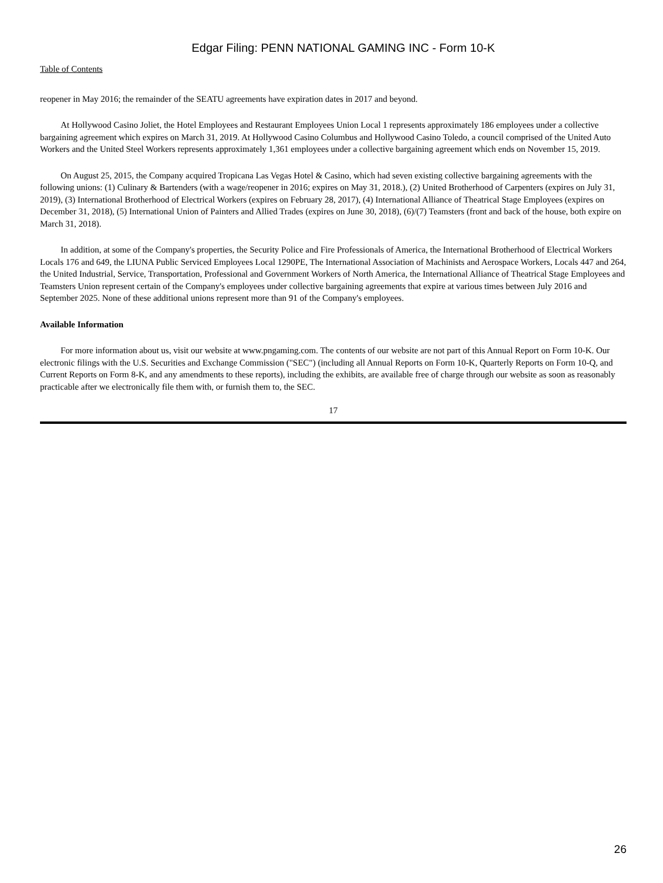Edgar Filing: PENN NATIONAL GAMING INC - Form 10-K
Table of Contents
reopener in May 2016; the remainder of the SEATU agreements have expiration dates in 2017 and beyond.
At Hollywood Casino Joliet, the Hotel Employees and Restaurant Employees Union Local 1 represents approximately 186 employees under a collective bargaining agreement which expires on March 31, 2019. At Hollywood Casino Columbus and Hollywood Casino Toledo, a council comprised of the United Auto Workers and the United Steel Workers represents approximately 1,361 employees under a collective bargaining agreement which ends on November 15, 2019.
On August 25, 2015, the Company acquired Tropicana Las Vegas Hotel & Casino, which had seven existing collective bargaining agreements with the following unions: (1) Culinary & Bartenders (with a wage/reopener in 2016; expires on May 31, 2018.), (2) United Brotherhood of Carpenters (expires on July 31, 2019), (3) International Brotherhood of Electrical Workers (expires on February 28, 2017), (4) International Alliance of Theatrical Stage Employees (expires on December 31, 2018), (5) International Union of Painters and Allied Trades (expires on June 30, 2018), (6)/(7) Teamsters (front and back of the house, both expire on March 31, 2018).
In addition, at some of the Company's properties, the Security Police and Fire Professionals of America, the International Brotherhood of Electrical Workers Locals 176 and 649, the LIUNA Public Serviced Employees Local 1290PE, The International Association of Machinists and Aerospace Workers, Locals 447 and 264, the United Industrial, Service, Transportation, Professional and Government Workers of North America, the International Alliance of Theatrical Stage Employees and Teamsters Union represent certain of the Company's employees under collective bargaining agreements that expire at various times between July 2016 and September 2025. None of these additional unions represent more than 91 of the Company's employees.
Available Information
For more information about us, visit our website at www.pngaming.com. The contents of our website are not part of this Annual Report on Form 10-K. Our electronic filings with the U.S. Securities and Exchange Commission ("SEC") (including all Annual Reports on Form 10-K, Quarterly Reports on Form 10-Q, and Current Reports on Form 8-K, and any amendments to these reports), including the exhibits, are available free of charge through our website as soon as reasonably practicable after we electronically file them with, or furnish them to, the SEC.
17
26